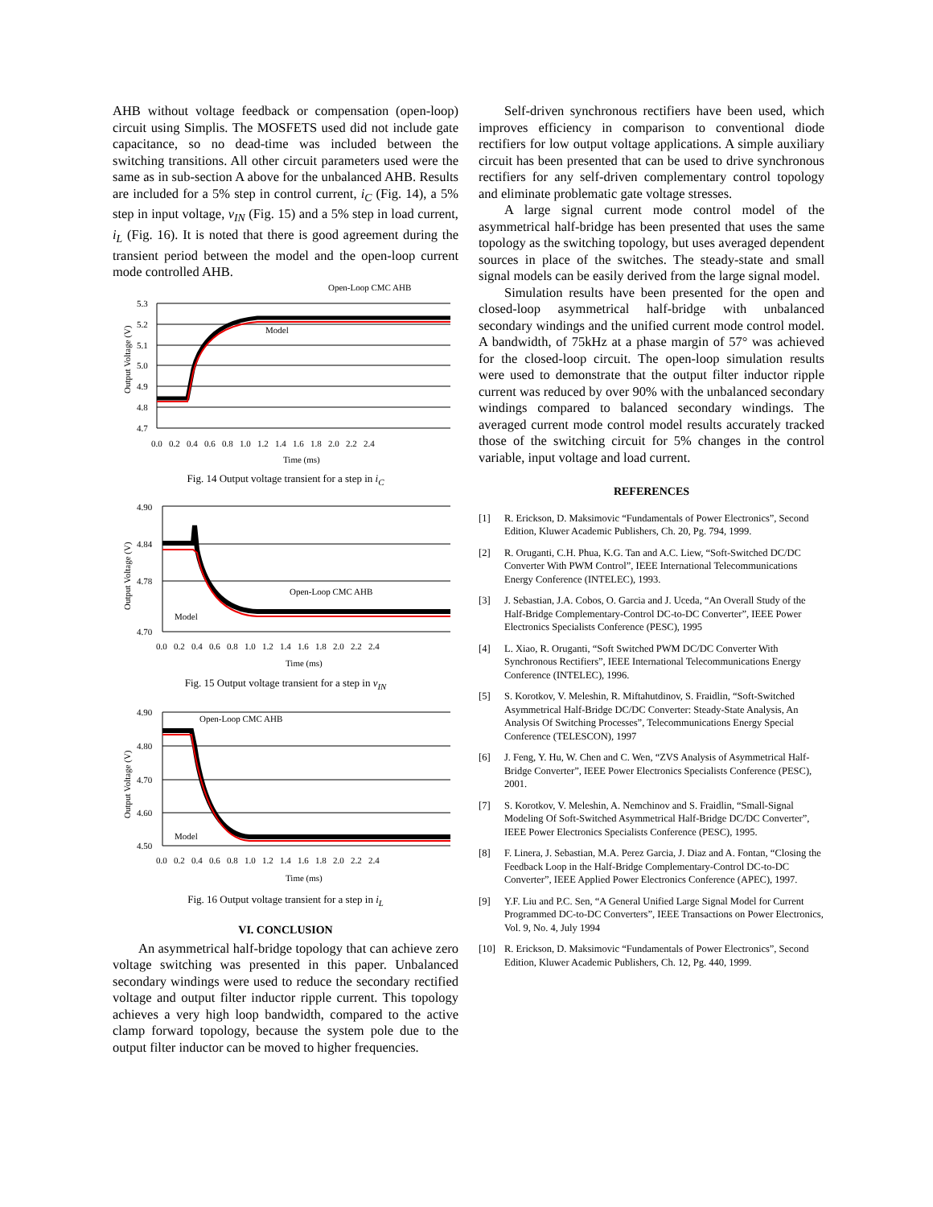AHB without voltage feedback or compensation (open-loop) circuit using Simplis. The MOSFETS used did not include gate capacitance, so no dead-time was included between the switching transitions. All other circuit parameters used were the same as in sub-section A above for the unbalanced AHB. Results are included for a 5% step in control current, i<sub>C</sub> (Fig. 14), a 5% step in input voltage, v<sub>IN</sub> (Fig. 15) and a 5% step in load current, i<sub>L</sub> (Fig. 16). It is noted that there is good agreement during the transient period between the model and the open-loop current mode controlled AHB.
Open-Loop CMC AHB
Model
5.3
5.2
5.1
5.0
4.9
4.8
4.7
0.0 0.2 0.4 0.6 0.8 1.0 1.2 1.4 1.6 1.8 2.0 2.2 2.4
Time (ms)
Output Voltage (V)
Fig. 14 Output voltage transient for a step in i<sub>C</sub>
Open-Loop CMC AHB
Model
4.90
4.84
4.78
4.70
0.0 0.2 0.4 0.6 0.8 1.0 1.2 1.4 1.6 1.8 2.0 2.2 2.4
Time (ms)
Output Voltage (V)
Fig. 15 Output voltage transient for a step in v<sub>IN</sub>
Open-Loop CMC AHB
Model
4.90
4.80
4.70
4.60
4.50
0.0 0.2 0.4 0.6 0.8 1.0 1.2 1.4 1.6 1.8 2.0 2.2 2.4
Time (ms)
Output Voltage (V)
Fig. 16 Output voltage transient for a step in i<sub>L</sub>
VI. CONCLUSION
An asymmetrical half-bridge topology that can achieve zero voltage switching was presented in this paper. Unbalanced secondary windings were used to reduce the secondary rectified voltage and output filter inductor ripple current. This topology achieves a very high loop bandwidth, compared to the active clamp forward topology, because the system pole due to the output filter inductor can be moved to higher frequencies.
Self-driven synchronous rectifiers have been used, which improves efficiency in comparison to conventional diode rectifiers for low output voltage applications. A simple auxiliary circuit has been presented that can be used to drive synchronous rectifiers for any self-driven complementary control topology and eliminate problematic gate voltage stresses.
A large signal current mode control model of the asymmetrical half-bridge has been presented that uses the same topology as the switching topology, but uses averaged dependent sources in place of the switches. The steady-state and small signal models can be easily derived from the large signal model.
Simulation results have been presented for the open and closed-loop asymmetrical half-bridge with unbalanced secondary windings and the unified current mode control model. A bandwidth, of 75kHz at a phase margin of 57° was achieved for the closed-loop circuit. The open-loop simulation results were used to demonstrate that the output filter inductor ripple current was reduced by over 90% with the unbalanced secondary windings compared to balanced secondary windings. The averaged current mode control model results accurately tracked those of the switching circuit for 5% changes in the control variable, input voltage and load current.
REFERENCES
[1] R. Erickson, D. Maksimovic “Fundamentals of Power Electronics”, Second Edition, Kluwer Academic Publishers, Ch. 20, Pg. 794, 1999.
[2] R. Oruganti, C.H. Phua, K.G. Tan and A.C. Liew, “Soft-Switched DC/DC Converter With PWM Control”, IEEE International Telecommunications Energy Conference (INTELEC), 1993.
[3] J. Sebastian, J.A. Cobos, O. Garcia and J. Uceda, “An Overall Study of the Half-Bridge Complementary-Control DC-to-DC Converter”, IEEE Power Electronics Specialists Conference (PESC), 1995
[4] L. Xiao, R. Oruganti, “Soft Switched PWM DC/DC Converter With Synchronous Rectifiers”, IEEE International Telecommunications Energy Conference (INTELEC), 1996.
[5] S. Korotkov, V. Meleshin, R. Miftahutdinov, S. Fraidlin, “Soft-Switched Asymmetrical Half-Bridge DC/DC Converter: Steady-State Analysis, An Analysis Of Switching Processes”, Telecommunications Energy Special Conference (TELESCON), 1997
[6] J. Feng, Y. Hu, W. Chen and C. Wen, “ZVS Analysis of Asymmetrical Half-Bridge Converter”, IEEE Power Electronics Specialists Conference (PESC), 2001.
[7] S. Korotkov, V. Meleshin, A. Nemchinov and S. Fraidlin, “Small-Signal Modeling Of Soft-Switched Asymmetrical Half-Bridge DC/DC Converter”, IEEE Power Electronics Specialists Conference (PESC), 1995.
[8] F. Linera, J. Sebastian, M.A. Perez Garcia, J. Diaz and A. Fontan, “Closing the Feedback Loop in the Half-Bridge Complementary-Control DC-to-DC Converter”, IEEE Applied Power Electronics Conference (APEC), 1997.
[9] Y.F. Liu and P.C. Sen, “A General Unified Large Signal Model for Current Programmed DC-to-DC Converters”, IEEE Transactions on Power Electronics, Vol. 9, No. 4, July 1994
[10] R. Erickson, D. Maksimovic “Fundamentals of Power Electronics”, Second Edition, Kluwer Academic Publishers, Ch. 12, Pg. 440, 1999.